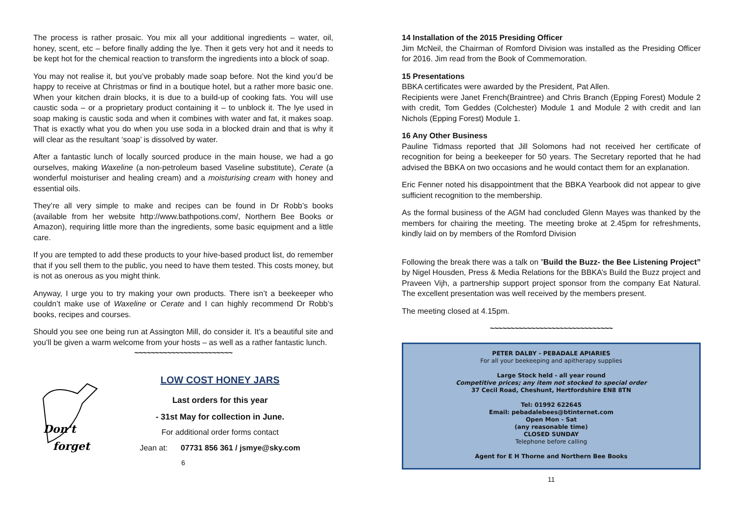The process is rather prosaic. You mix all your additional ingredients – water, oil, honey, scent, etc – before finally adding the lye. Then it gets very hot and it needs to be kept hot for the chemical reaction to transform the ingredients into a block of soap.
You may not realise it, but you’ve probably made soap before. Not the kind you’d be happy to receive at Christmas or find in a boutique hotel, but a rather more basic one. When your kitchen drain blocks, it is due to a build-up of cooking fats. You will use caustic soda – or a proprietary product containing it – to unblock it. The lye used in soap making is caustic soda and when it combines with water and fat, it makes soap. That is exactly what you do when you use soda in a blocked drain and that is why it will clear as the resultant ‘soap’ is dissolved by water.
After a fantastic lunch of locally sourced produce in the main house, we had a go ourselves, making Waxeline (a non-petroleum based Vaseline substitute), Cerate (a wonderful moisturiser and healing cream) and a moisturising cream with honey and essential oils.
They’re all very simple to make and recipes can be found in Dr Robb’s books (available from her website http://www.bathpotions.com/, Northern Bee Books or Amazon), requiring little more than the ingredients, some basic equipment and a little care.
If you are tempted to add these products to your hive-based product list, do remember that if you sell them to the public, you need to have them tested. This costs money, but is not as onerous as you might think.
Anyway, I urge you to try making your own products. There isn’t a beekeeper who couldn’t make use of Waxeline or Cerate and I can highly recommend Dr Robb’s books, recipes and courses.
Should you see one being run at Assington Mill, do consider it. It’s a beautiful site and you’ll be given a warm welcome from your hosts – as well as a rather fantastic lunch.
~~~~~~~~~~~~~~~~~~~~~~~~
Don't
forget
LOW COST HONEY JARS
Last orders for this year
- 31st May for collection in June.
For additional order forms contact
Jean at: 07731 856 361 / jsmye@sky.com
6
14 Installation of the 2015 Presiding Officer
Jim McNeil, the Chairman of Romford Division was installed as the Presiding Officer for 2016. Jim read from the Book of Commemoration.
15 Presentations
BBKA certificates were awarded by the President, Pat Allen.
Recipients were Janet French(Braintree) and Chris Branch (Epping Forest) Module 2 with credit, Tom Geddes (Colchester) Module 1 and Module 2 with credit and Ian Nichols (Epping Forest) Module 1.
16 Any Other Business
Pauline Tidmass reported that Jill Solomons had not received her certificate of recognition for being a beekeeper for 50 years. The Secretary reported that he had advised the BBKA on two occasions and he would contact them for an explanation.
Eric Fenner noted his disappointment that the BBKA Yearbook did not appear to give sufficient recognition to the membership.
As the formal business of the AGM had concluded Glenn Mayes was thanked by the members for chairing the meeting. The meeting broke at 2.45pm for refreshments, kindly laid on by members of the Romford Division
Following the break there was a talk on ”Build the Buzz- the Bee Listening Project” by Nigel Housden, Press & Media Relations for the BBKA’s Build the Buzz project and Praveen Vijh, a partnership support project sponsor from the company Eat Natural. The excellent presentation was well received by the members present.
The meeting closed at 4.15pm.
~~~~~~~~~~~~~~~~~~~~~~~~~~~~~~
PETER DALBY - PEBADALE APIARIES
For all your beekeeping and apitherapy supplies
Large Stock held - all year round
Competitive prices; any item not stocked to special order
37 Cecil Road, Cheshunt, Hertfordshire EN8 8TN
Tel: 01992 622645
Email: pebadalebees@btinternet.com
Open Mon - Sat
(any reasonable time)
CLOSED SUNDAY
Telephone before calling
Agent for E H Thorne and Northern Bee Books
11